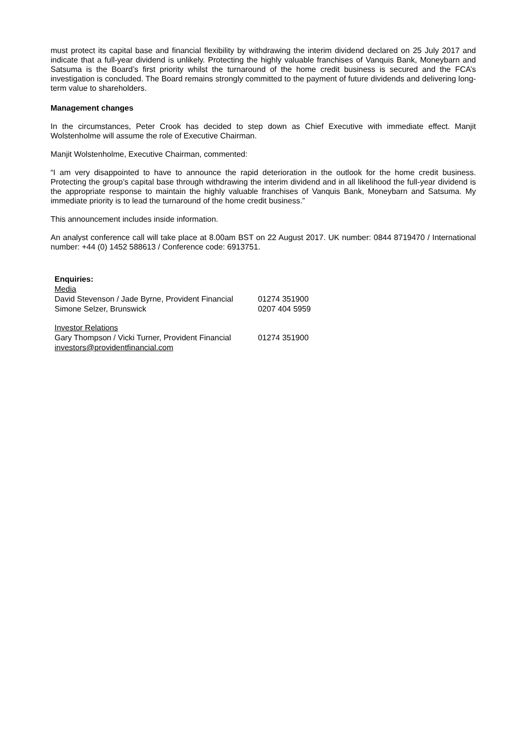must protect its capital base and financial flexibility by withdrawing the interim dividend declared on 25 July 2017 and indicate that a full-year dividend is unlikely. Protecting the highly valuable franchises of Vanquis Bank, Moneybarn and Satsuma is the Board’s first priority whilst the turnaround of the home credit business is secured and the FCA’s investigation is concluded. The Board remains strongly committed to the payment of future dividends and delivering long-term value to shareholders.
Management changes
In the circumstances, Peter Crook has decided to step down as Chief Executive with immediate effect. Manjit Wolstenholme will assume the role of Executive Chairman.
Manjit Wolstenholme, Executive Chairman, commented:
“I am very disappointed to have to announce the rapid deterioration in the outlook for the home credit business. Protecting the group’s capital base through withdrawing the interim dividend and in all likelihood the full-year dividend is the appropriate response to maintain the highly valuable franchises of Vanquis Bank, Moneybarn and Satsuma. My immediate priority is to lead the turnaround of the home credit business.”
This announcement includes inside information.
An analyst conference call will take place at 8.00am BST on 22 August 2017. UK number: 0844 8719470 / International number: +44 (0) 1452 588613 / Conference code: 6913751.
| Enquiries: | |
| Media | |
| David Stevenson / Jade Byrne, Provident Financial | 01274 351900 |
| Simone Selzer, Brunswick | 0207 404 5959 |
| Investor Relations | |
| Gary Thompson / Vicki Turner, Provident Financial | 01274 351900 |
| investors@providentfinancial.com | |